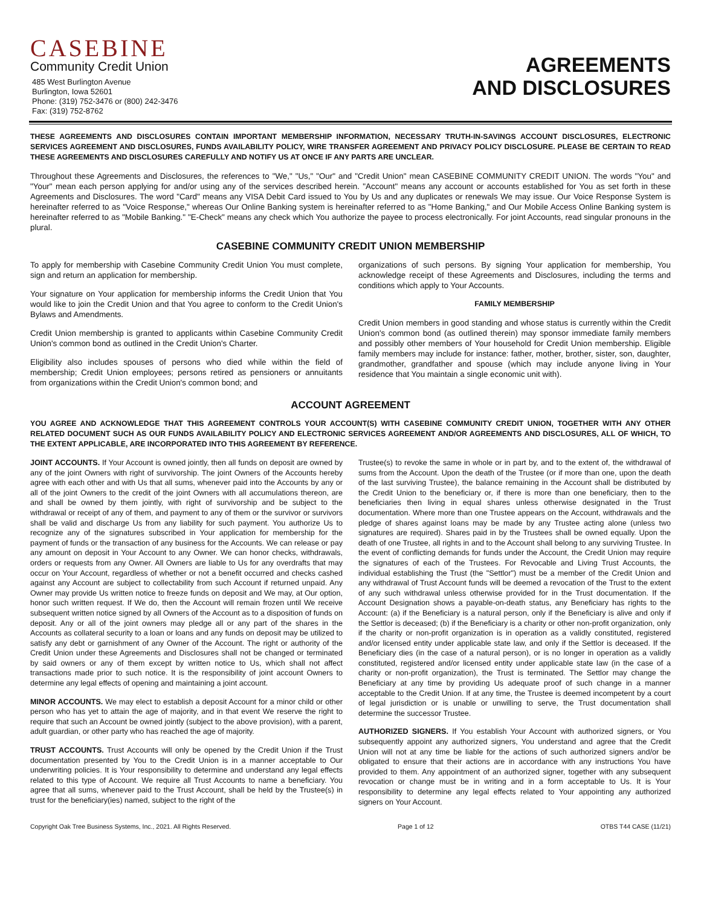CASEBINE
Community Credit Union
485 West Burlington Avenue
Burlington, Iowa 52601
Phone: (319) 752-3476 or (800) 242-3476
Fax: (319) 752-8762
AGREEMENTS
AND DISCLOSURES
THESE AGREEMENTS AND DISCLOSURES CONTAIN IMPORTANT MEMBERSHIP INFORMATION, NECESSARY TRUTH-IN-SAVINGS ACCOUNT DISCLOSURES, ELECTRONIC SERVICES AGREEMENT AND DISCLOSURES, FUNDS AVAILABILITY POLICY, WIRE TRANSFER AGREEMENT AND PRIVACY POLICY DISCLOSURE. PLEASE BE CERTAIN TO READ THESE AGREEMENTS AND DISCLOSURES CAREFULLY AND NOTIFY US AT ONCE IF ANY PARTS ARE UNCLEAR.
Throughout these Agreements and Disclosures, the references to "We," "Us," "Our" and "Credit Union" mean CASEBINE COMMUNITY CREDIT UNION. The words "You" and "Your" mean each person applying for and/or using any of the services described herein. "Account" means any account or accounts established for You as set forth in these Agreements and Disclosures. The word "Card" means any VISA Debit Card issued to You by Us and any duplicates or renewals We may issue. Our Voice Response System is hereinafter referred to as "Voice Response," whereas Our Online Banking system is hereinafter referred to as "Home Banking," and Our Mobile Access Online Banking system is hereinafter referred to as "Mobile Banking." "E-Check" means any check which You authorize the payee to process electronically. For joint Accounts, read singular pronouns in the plural.
CASEBINE COMMUNITY CREDIT UNION MEMBERSHIP
To apply for membership with Casebine Community Credit Union You must complete, sign and return an application for membership.
Your signature on Your application for membership informs the Credit Union that You would like to join the Credit Union and that You agree to conform to the Credit Union's Bylaws and Amendments.
Credit Union membership is granted to applicants within Casebine Community Credit Union's common bond as outlined in the Credit Union's Charter.
Eligibility also includes spouses of persons who died while within the field of membership; Credit Union employees; persons retired as pensioners or annuitants from organizations within the Credit Union's common bond; and
organizations of such persons. By signing Your application for membership, You acknowledge receipt of these Agreements and Disclosures, including the terms and conditions which apply to Your Accounts.
FAMILY MEMBERSHIP
Credit Union members in good standing and whose status is currently within the Credit Union's common bond (as outlined therein) may sponsor immediate family members and possibly other members of Your household for Credit Union membership. Eligible family members may include for instance: father, mother, brother, sister, son, daughter, grandmother, grandfather and spouse (which may include anyone living in Your residence that You maintain a single economic unit with).
ACCOUNT AGREEMENT
YOU AGREE AND ACKNOWLEDGE THAT THIS AGREEMENT CONTROLS YOUR ACCOUNT(S) WITH CASEBINE COMMUNITY CREDIT UNION, TOGETHER WITH ANY OTHER RELATED DOCUMENT SUCH AS OUR FUNDS AVAILABILITY POLICY AND ELECTRONIC SERVICES AGREEMENT AND/OR AGREEMENTS AND DISCLOSURES, ALL OF WHICH, TO THE EXTENT APPLICABLE, ARE INCORPORATED INTO THIS AGREEMENT BY REFERENCE.
JOINT ACCOUNTS. If Your Account is owned jointly, then all funds on deposit are owned by any of the joint Owners with right of survivorship. The joint Owners of the Accounts hereby agree with each other and with Us that all sums, whenever paid into the Accounts by any or all of the joint Owners to the credit of the joint Owners with all accumulations thereon, are and shall be owned by them jointly, with right of survivorship and be subject to the withdrawal or receipt of any of them, and payment to any of them or the survivor or survivors shall be valid and discharge Us from any liability for such payment. You authorize Us to recognize any of the signatures subscribed in Your application for membership for the payment of funds or the transaction of any business for the Accounts. We can release or pay any amount on deposit in Your Account to any Owner. We can honor checks, withdrawals, orders or requests from any Owner. All Owners are liable to Us for any overdrafts that may occur on Your Account, regardless of whether or not a benefit occurred and checks cashed against any Account are subject to collectability from such Account if returned unpaid. Any Owner may provide Us written notice to freeze funds on deposit and We may, at Our option, honor such written request. If We do, then the Account will remain frozen until We receive subsequent written notice signed by all Owners of the Account as to a disposition of funds on deposit. Any or all of the joint owners may pledge all or any part of the shares in the Accounts as collateral security to a loan or loans and any funds on deposit may be utilized to satisfy any debt or garnishment of any Owner of the Account. The right or authority of the Credit Union under these Agreements and Disclosures shall not be changed or terminated by said owners or any of them except by written notice to Us, which shall not affect transactions made prior to such notice. It is the responsibility of joint account Owners to determine any legal effects of opening and maintaining a joint account.
MINOR ACCOUNTS. We may elect to establish a deposit Account for a minor child or other person who has yet to attain the age of majority, and in that event We reserve the right to require that such an Account be owned jointly (subject to the above provision), with a parent, adult guardian, or other party who has reached the age of majority.
TRUST ACCOUNTS. Trust Accounts will only be opened by the Credit Union if the Trust documentation presented by You to the Credit Union is in a manner acceptable to Our underwriting policies. It is Your responsibility to determine and understand any legal effects related to this type of Account. We require all Trust Accounts to name a beneficiary. You agree that all sums, whenever paid to the Trust Account, shall be held by the Trustee(s) in trust for the beneficiary(ies) named, subject to the right of the
Trustee(s) to revoke the same in whole or in part by, and to the extent of, the withdrawal of sums from the Account. Upon the death of the Trustee (or if more than one, upon the death of the last surviving Trustee), the balance remaining in the Account shall be distributed by the Credit Union to the beneficiary or, if there is more than one beneficiary, then to the beneficiaries then living in equal shares unless otherwise designated in the Trust documentation. Where more than one Trustee appears on the Account, withdrawals and the pledge of shares against loans may be made by any Trustee acting alone (unless two signatures are required). Shares paid in by the Trustees shall be owned equally. Upon the death of one Trustee, all rights in and to the Account shall belong to any surviving Trustee. In the event of conflicting demands for funds under the Account, the Credit Union may require the signatures of each of the Trustees. For Revocable and Living Trust Accounts, the individual establishing the Trust (the "Settlor") must be a member of the Credit Union and any withdrawal of Trust Account funds will be deemed a revocation of the Trust to the extent of any such withdrawal unless otherwise provided for in the Trust documentation. If the Account Designation shows a payable-on-death status, any Beneficiary has rights to the Account: (a) if the Beneficiary is a natural person, only if the Beneficiary is alive and only if the Settlor is deceased; (b) if the Beneficiary is a charity or other non-profit organization, only if the charity or non-profit organization is in operation as a validly constituted, registered and/or licensed entity under applicable state law, and only if the Settlor is deceased. If the Beneficiary dies (in the case of a natural person), or is no longer in operation as a validly constituted, registered and/or licensed entity under applicable state law (in the case of a charity or non-profit organization), the Trust is terminated. The Settlor may change the Beneficiary at any time by providing Us adequate proof of such change in a manner acceptable to the Credit Union. If at any time, the Trustee is deemed incompetent by a court of legal jurisdiction or is unable or unwilling to serve, the Trust documentation shall determine the successor Trustee.
AUTHORIZED SIGNERS. If You establish Your Account with authorized signers, or You subsequently appoint any authorized signers, You understand and agree that the Credit Union will not at any time be liable for the actions of such authorized signers and/or be obligated to ensure that their actions are in accordance with any instructions You have provided to them. Any appointment of an authorized signer, together with any subsequent revocation or change must be in writing and in a form acceptable to Us. It is Your responsibility to determine any legal effects related to Your appointing any authorized signers on Your Account.
Copyright Oak Tree Business Systems, Inc., 2021. All Rights Reserved. Page 1 of 12 OTBS T44 CASE (11/21)